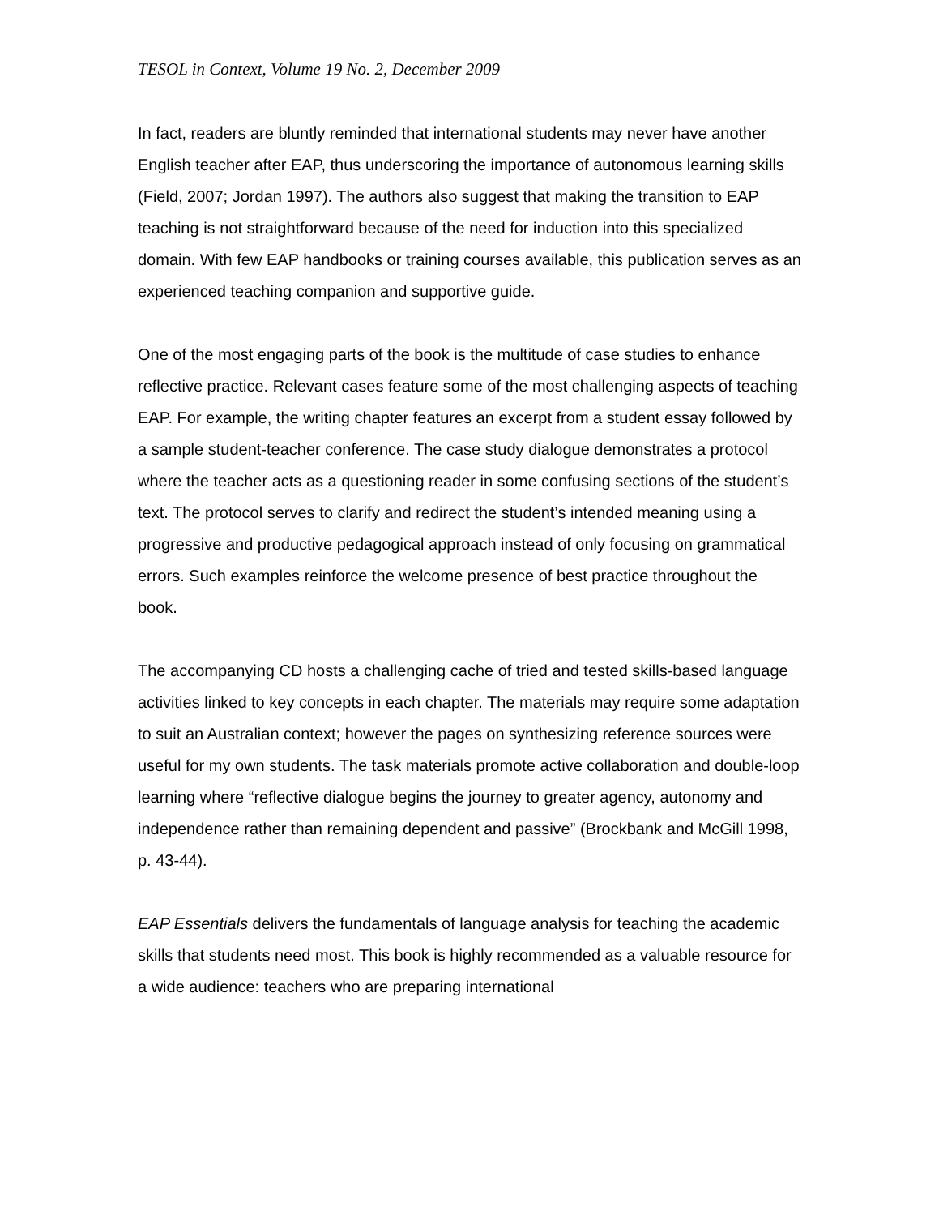TESOL in Context, Volume 19 No. 2, December 2009
In fact, readers are bluntly reminded that international students may never have another English teacher after EAP, thus underscoring the importance of autonomous learning skills (Field, 2007; Jordan 1997). The authors also suggest that making the transition to EAP teaching is not straightforward because of the need for induction into this specialized domain. With few EAP handbooks or training courses available, this publication serves as an experienced teaching companion and supportive guide.
One of the most engaging parts of the book is the multitude of case studies to enhance reflective practice. Relevant cases feature some of the most challenging aspects of teaching EAP. For example, the writing chapter features an excerpt from a student essay followed by a sample student-teacher conference. The case study dialogue demonstrates a protocol where the teacher acts as a questioning reader in some confusing sections of the student’s text. The protocol serves to clarify and redirect the student’s intended meaning using a progressive and productive pedagogical approach instead of only focusing on grammatical errors. Such examples reinforce the welcome presence of best practice throughout the book.
The accompanying CD hosts a challenging cache of tried and tested skills-based language activities linked to key concepts in each chapter. The materials may require some adaptation to suit an Australian context; however the pages on synthesizing reference sources were useful for my own students. The task materials promote active collaboration and double-loop learning where “reflective dialogue begins the journey to greater agency, autonomy and independence rather than remaining dependent and passive” (Brockbank and McGill 1998, p. 43-44).
EAP Essentials delivers the fundamentals of language analysis for teaching the academic skills that students need most. This book is highly recommended as a valuable resource for a wide audience: teachers who are preparing international